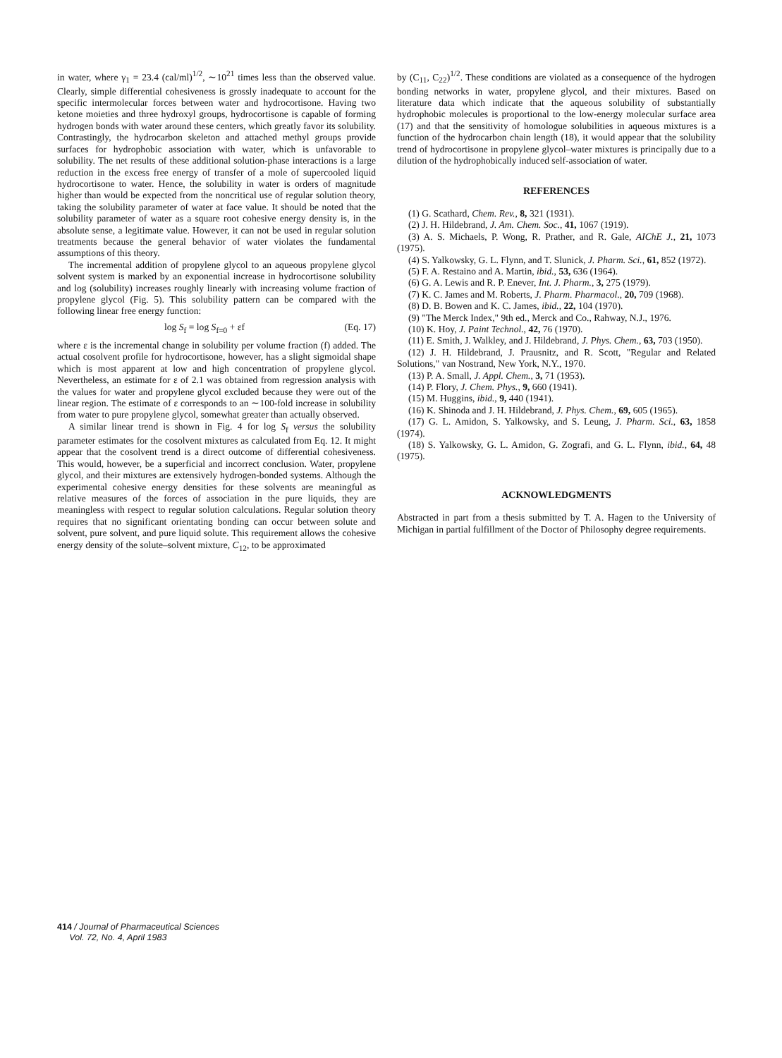in water, where γ<sub>1</sub> = 23.4 (cal/ml)<sup>1/2</sup>, ∼10<sup>21</sup> times less than the observed value. Clearly, simple differential cohesiveness is grossly inadequate to account for the specific intermolecular forces between water and hydrocortisone. Having two ketone moieties and three hydroxyl groups, hydrocortisone is capable of forming hydrogen bonds with water around these centers, which greatly favor its solubility. Contrastingly, the hydrocarbon skeleton and attached methyl groups provide surfaces for hydrophobic association with water, which is unfavorable to solubility. The net results of these additional solution-phase interactions is a large reduction in the excess free energy of transfer of a mole of supercooled liquid hydrocortisone to water. Hence, the solubility in water is orders of magnitude higher than would be expected from the noncritical use of regular solution theory, taking the solubility parameter of water at face value. It should be noted that the solubility parameter of water as a square root cohesive energy density is, in the absolute sense, a legitimate value. However, it can not be used in regular solution treatments because the general behavior of water violates the fundamental assumptions of this theory.
The incremental addition of propylene glycol to an aqueous propylene glycol solvent system is marked by an exponential increase in hydrocortisone solubility and log (solubility) increases roughly linearly with increasing volume fraction of propylene glycol (Fig. 5). This solubility pattern can be compared with the following linear free energy function:
log S<sub>f</sub> = log S<sub>f=0</sub> + εf (Eq. 17)
where ε is the incremental change in solubility per volume fraction (f) added. The actual cosolvent profile for hydrocortisone, however, has a slight sigmoidal shape which is most apparent at low and high concentration of propylene glycol. Nevertheless, an estimate for ε of 2.1 was obtained from regression analysis with the values for water and propylene glycol excluded because they were out of the linear region. The estimate of ε corresponds to an ∼100-fold increase in solubility from water to pure propylene glycol, somewhat greater than actually observed.
A similar linear trend is shown in Fig. 4 for log S<sub>f</sub> versus the solubility parameter estimates for the cosolvent mixtures as calculated from Eq. 12. It might appear that the cosolvent trend is a direct outcome of differential cohesiveness. This would, however, be a superficial and incorrect conclusion. Water, propylene glycol, and their mixtures are extensively hydrogen-bonded systems. Although the experimental cohesive energy densities for these solvents are meaningful as relative measures of the forces of association in the pure liquids, they are meaningless with respect to regular solution calculations. Regular solution theory requires that no significant orientating bonding can occur between solute and solvent, pure solvent, and pure liquid solute. This requirement allows the cohesive energy density of the solute–solvent mixture, C<sub>12</sub>, to be approximated
by (C<sub>11</sub>, C<sub>22</sub>)<sup>1/2</sup>. These conditions are violated as a consequence of the hydrogen bonding networks in water, propylene glycol, and their mixtures. Based on literature data which indicate that the aqueous solubility of substantially hydrophobic molecules is proportional to the low-energy molecular surface area (17) and that the sensitivity of homologue solubilities in aqueous mixtures is a function of the hydrocarbon chain length (18), it would appear that the solubility trend of hydrocortisone in propylene glycol–water mixtures is principally due to a dilution of the hydrophobically induced self-association of water.
REFERENCES
(1) G. Scathard, Chem. Rev., 8, 321 (1931).
(2) J. H. Hildebrand, J. Am. Chem. Soc., 41, 1067 (1919).
(3) A. S. Michaels, P. Wong, R. Prather, and R. Gale, AIChE J., 21, 1073 (1975).
(4) S. Yalkowsky, G. L. Flynn, and T. Slunick, J. Pharm. Sci., 61, 852 (1972).
(5) F. A. Restaino and A. Martin, ibid., 53, 636 (1964).
(6) G. A. Lewis and R. P. Enever, Int. J. Pharm., 3, 275 (1979).
(7) K. C. James and M. Roberts, J. Pharm. Pharmacol., 20, 709 (1968).
(8) D. B. Bowen and K. C. James, ibid., 22, 104 (1970).
(9) "The Merck Index," 9th ed., Merck and Co., Rahway, N.J., 1976.
(10) K. Hoy, J. Paint Technol., 42, 76 (1970).
(11) E. Smith, J. Walkley, and J. Hildebrand, J. Phys. Chem., 63, 703 (1950).
(12) J. H. Hildebrand, J. Prausnitz, and R. Scott, "Regular and Related Solutions," van Nostrand, New York, N.Y., 1970.
(13) P. A. Small, J. Appl. Chem., 3, 71 (1953).
(14) P. Flory, J. Chem. Phys., 9, 660 (1941).
(15) M. Huggins, ibid., 9, 440 (1941).
(16) K. Shinoda and J. H. Hildebrand, J. Phys. Chem., 69, 605 (1965).
(17) G. L. Amidon, S. Yalkowsky, and S. Leung, J. Pharm. Sci., 63, 1858 (1974).
(18) S. Yalkowsky, G. L. Amidon, G. Zografi, and G. L. Flynn, ibid., 64, 48 (1975).
ACKNOWLEDGMENTS
Abstracted in part from a thesis submitted by T. A. Hagen to the University of Michigan in partial fulfillment of the Doctor of Philosophy degree requirements.
414 / Journal of Pharmaceutical Sciences
Vol. 72, No. 4, April 1983